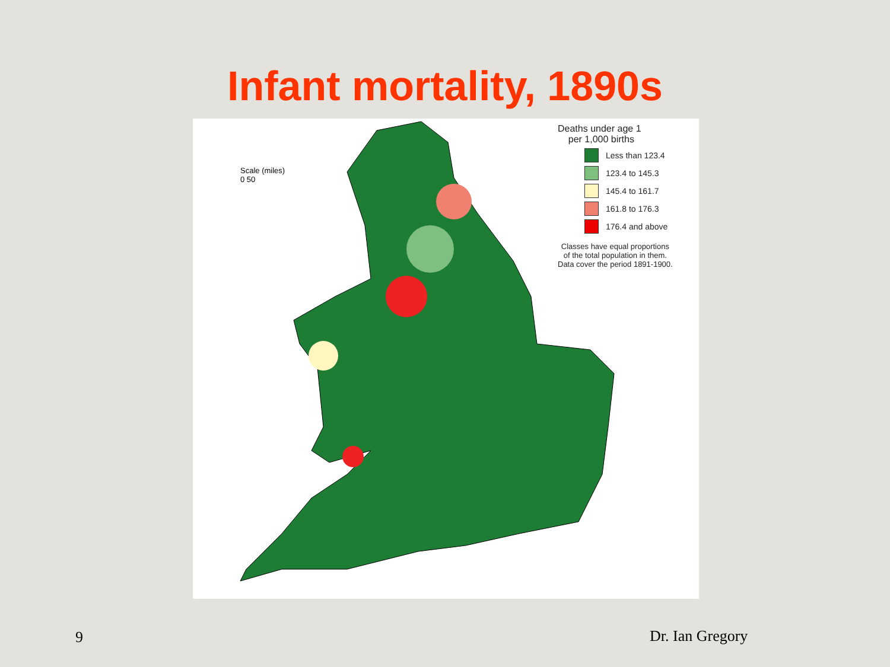Infant mortality, 1890s
Scale (miles)
0 50
Deaths under age 1
per 1,000 births
Less than 123.4
123.4 to 145.3
145.4 to 161.7
161.8 to 176.3
176.4 and above
Classes have equal proportions
of the total population in them.
Data cover the period 1891-1900.
9 Dr. Ian Gregory